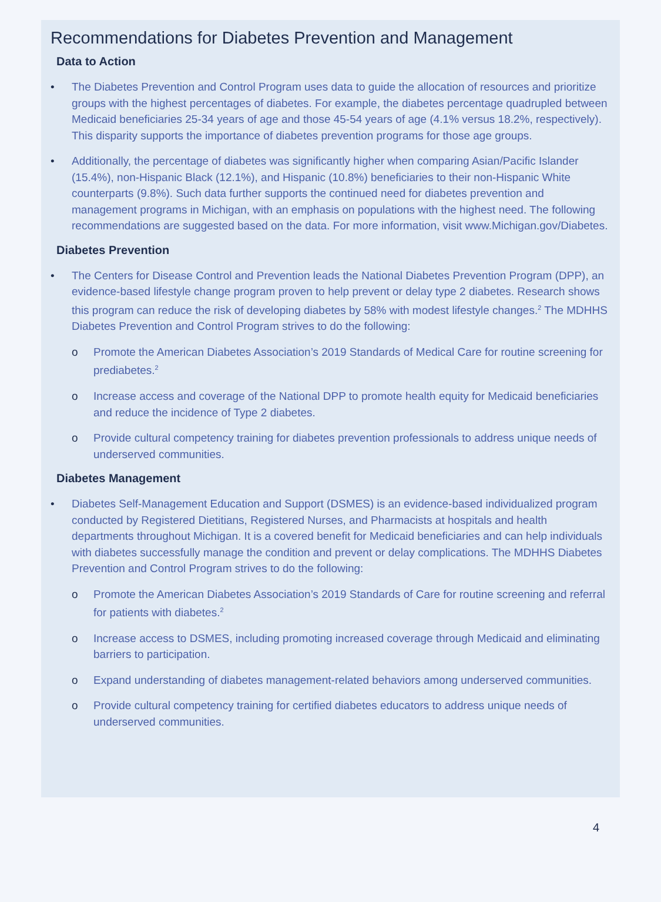Recommendations for Diabetes Prevention and Management
Data to Action
• The Diabetes Prevention and Control Program uses data to guide the allocation of resources and prioritize groups with the highest percentages of diabetes. For example, the diabetes percentage quadrupled between Medicaid beneficiaries 25-34 years of age and those 45-54 years of age (4.1% versus 18.2%, respectively). This disparity supports the importance of diabetes prevention programs for those age groups.
• Additionally, the percentage of diabetes was significantly higher when comparing Asian/Pacific Islander (15.4%), non-Hispanic Black (12.1%), and Hispanic (10.8%) beneficiaries to their non-Hispanic White counterparts (9.8%). Such data further supports the continued need for diabetes prevention and management programs in Michigan, with an emphasis on populations with the highest need. The following recommendations are suggested based on the data. For more information, visit www.Michigan.gov/Diabetes.
Diabetes Prevention
• The Centers for Disease Control and Prevention leads the National Diabetes Prevention Program (DPP), an evidence-based lifestyle change program proven to help prevent or delay type 2 diabetes. Research shows this program can reduce the risk of developing diabetes by 58% with modest lifestyle changes.<sup>2</sup> The MDHHS Diabetes Prevention and Control Program strives to do the following:
o Promote the American Diabetes Association’s 2019 Standards of Medical Care for routine screening for prediabetes.<sup>2</sup>
o Increase access and coverage of the National DPP to promote health equity for Medicaid beneficiaries and reduce the incidence of Type 2 diabetes.
o Provide cultural competency training for diabetes prevention professionals to address unique needs of underserved communities.
Diabetes Management
• Diabetes Self-Management Education and Support (DSMES) is an evidence-based individualized program conducted by Registered Dietitians, Registered Nurses, and Pharmacists at hospitals and health departments throughout Michigan. It is a covered benefit for Medicaid beneficiaries and can help individuals with diabetes successfully manage the condition and prevent or delay complications. The MDHHS Diabetes Prevention and Control Program strives to do the following:
o Promote the American Diabetes Association’s 2019 Standards of Care for routine screening and referral for patients with diabetes.<sup>2</sup>
o Increase access to DSMES, including promoting increased coverage through Medicaid and eliminating barriers to participation.
o Expand understanding of diabetes management-related behaviors among underserved communities.
o Provide cultural competency training for certified diabetes educators to address unique needs of underserved communities.
4